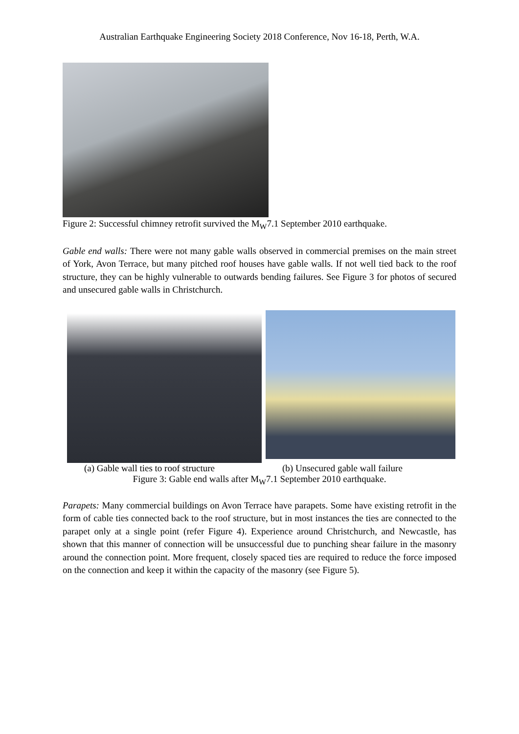Australian Earthquake Engineering Society 2018 Conference, Nov 16-18, Perth, W.A.
Figure 2: Successful chimney retrofit survived the M<sub>W</sub>7.1 September 2010 earthquake.
Gable end walls: There were not many gable walls observed in commercial premises on the main street of York, Avon Terrace, but many pitched roof houses have gable walls. If not well tied back to the roof structure, they can be highly vulnerable to outwards bending failures. See Figure 3 for photos of secured and unsecured gable walls in Christchurch.
(a) Gable wall ties to roof structure (b) Unsecured gable wall failure
Figure 3: Gable end walls after M<sub>W</sub>7.1 September 2010 earthquake.
Parapets: Many commercial buildings on Avon Terrace have parapets. Some have existing retrofit in the form of cable ties connected back to the roof structure, but in most instances the ties are connected to the parapet only at a single point (refer Figure 4). Experience around Christchurch, and Newcastle, has shown that this manner of connection will be unsuccessful due to punching shear failure in the masonry around the connection point. More frequent, closely spaced ties are required to reduce the force imposed on the connection and keep it within the capacity of the masonry (see Figure 5).